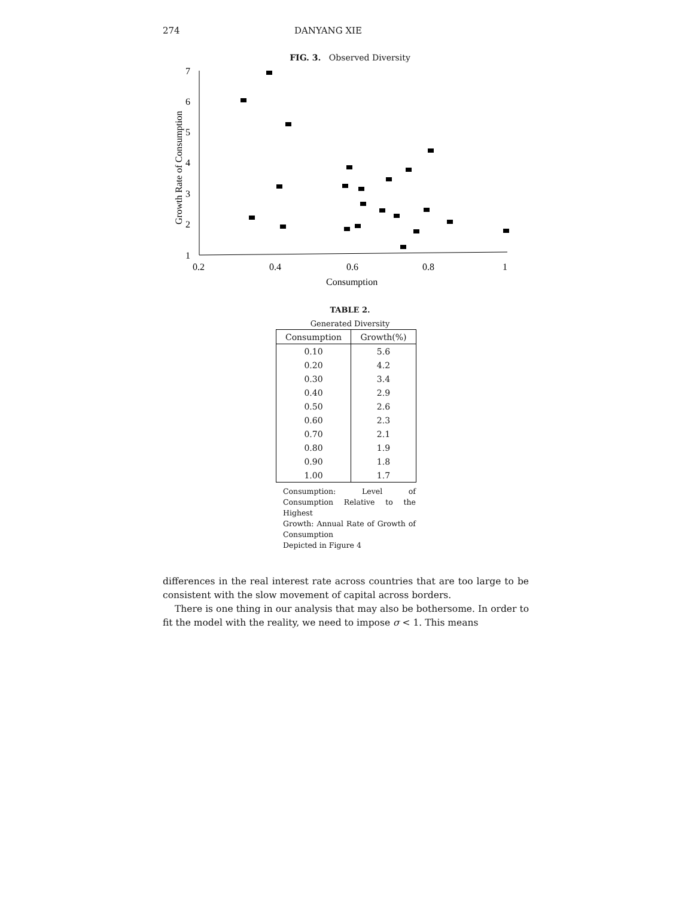274 DANYANG XIE
FIG. 3. Observed Diversity
7
6
5
4
3
2
1
0.2
0.4
0.6
0.8
1
Consumption
Growth Rate of Consumption
TABLE 2.
Generated Diversity
| Consumption | Growth(%) |
| --- | --- |
| 0.10 | 5.6 |
| 0.20 | 4.2 |
| 0.30 | 3.4 |
| 0.40 | 2.9 |
| 0.50 | 2.6 |
| 0.60 | 2.3 |
| 0.70 | 2.1 |
| 0.80 | 1.9 |
| 0.90 | 1.8 |
| 1.00 | 1.7 |
Consumption: Level of Consumption Relative to the Highest
Growth: Annual Rate of Growth of Consumption
Depicted in Figure 4
differences in the real interest rate across countries that are too large to be consistent with the slow movement of capital across borders.
There is one thing in our analysis that may also be bothersome. In order to fit the model with the reality, we need to impose σ < 1. This means